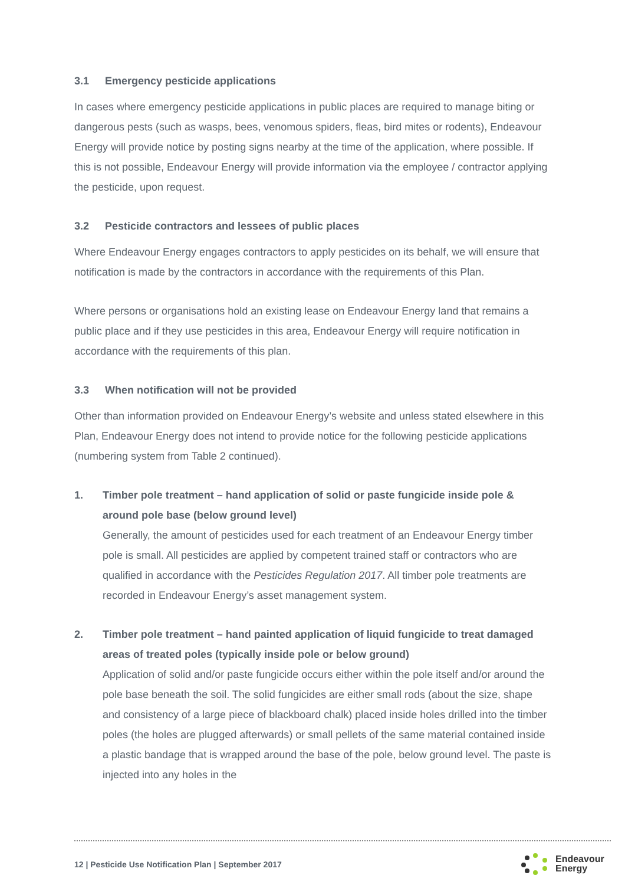3.1 Emergency pesticide applications
In cases where emergency pesticide applications in public places are required to manage biting or dangerous pests (such as wasps, bees, venomous spiders, fleas, bird mites or rodents), Endeavour Energy will provide notice by posting signs nearby at the time of the application, where possible. If this is not possible, Endeavour Energy will provide information via the employee / contractor applying the pesticide, upon request.
3.2 Pesticide contractors and lessees of public places
Where Endeavour Energy engages contractors to apply pesticides on its behalf, we will ensure that notification is made by the contractors in accordance with the requirements of this Plan.
Where persons or organisations hold an existing lease on Endeavour Energy land that remains a public place and if they use pesticides in this area, Endeavour Energy will require notification in accordance with the requirements of this plan.
3.3 When notification will not be provided
Other than information provided on Endeavour Energy’s website and unless stated elsewhere in this Plan, Endeavour Energy does not intend to provide notice for the following pesticide applications (numbering system from Table 2 continued).
1. Timber pole treatment – hand application of solid or paste fungicide inside pole & around pole base (below ground level)
Generally, the amount of pesticides used for each treatment of an Endeavour Energy timber pole is small. All pesticides are applied by competent trained staff or contractors who are qualified in accordance with the Pesticides Regulation 2017. All timber pole treatments are recorded in Endeavour Energy’s asset management system.
2. Timber pole treatment – hand painted application of liquid fungicide to treat damaged areas of treated poles (typically inside pole or below ground)
Application of solid and/or paste fungicide occurs either within the pole itself and/or around the pole base beneath the soil. The solid fungicides are either small rods (about the size, shape and consistency of a large piece of blackboard chalk) placed inside holes drilled into the timber poles (the holes are plugged afterwards) or small pellets of the same material contained inside a plastic bandage that is wrapped around the base of the pole, below ground level. The paste is injected into any holes in the
12 | Pesticide Use Notification Plan | September 2017
Endeavour
Energy